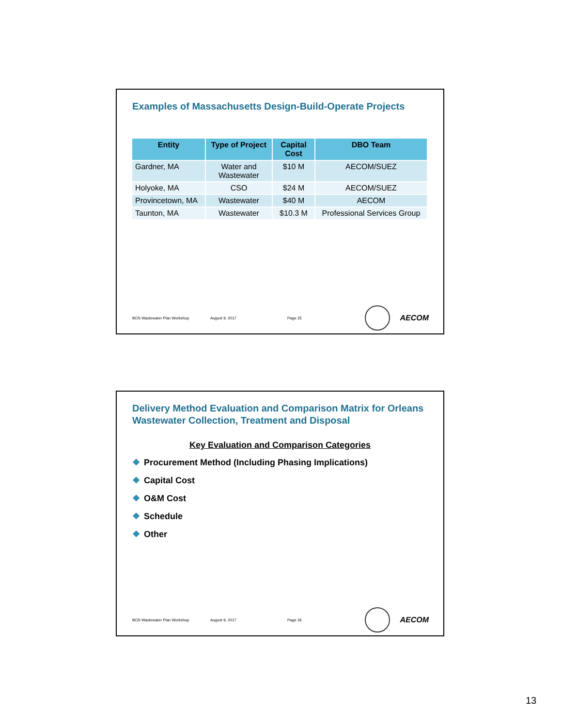Examples of Massachusetts Design-Build-Operate Projects
| Entity | Type of Project | Capital Cost | DBO Team |
| --- | --- | --- | --- |
| Gardner, MA | Water and Wastewater | $10 M | AECOM/SUEZ |
| Holyoke, MA | CSO | $24 M | AECOM/SUEZ |
| Provincetown, MA | Wastewater | $40 M | AECOM |
| Taunton, MA | Wastewater | $10.3 M | Professional Services Group |
BOS Wastewater Plan Workshop August 9, 2017 Page 25
AECOM
Delivery Method Evaluation and Comparison Matrix for Orleans Wastewater Collection, Treatment and Disposal
Key Evaluation and Comparison Categories
❖ Procurement Method (Including Phasing Implications)
❖ Capital Cost
❖ O&M Cost
❖ Schedule
❖ Other
BOS Wastewater Plan Workshop August 9, 2017 Page 26
AECOM
13